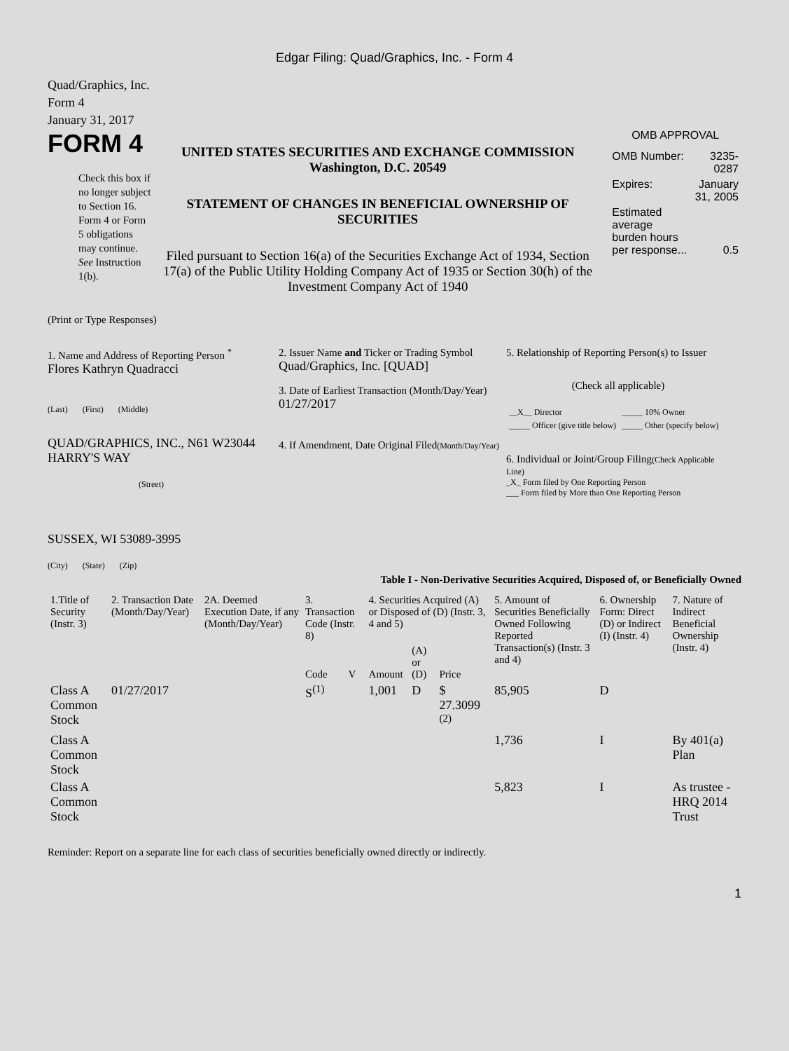Edgar Filing: Quad/Graphics, Inc. - Form 4
Quad/Graphics, Inc.
Form 4
January 31, 2017
FORM 4
Check this box if no longer subject to Section 16. Form 4 or Form 5 obligations may continue. See Instruction 1(b).
UNITED STATES SECURITIES AND EXCHANGE COMMISSION
Washington, D.C. 20549
STATEMENT OF CHANGES IN BENEFICIAL OWNERSHIP OF SECURITIES
Filed pursuant to Section 16(a) of the Securities Exchange Act of 1934, Section 17(a) of the Public Utility Holding Company Act of 1935 or Section 30(h) of the Investment Company Act of 1940
OMB APPROVAL
| OMB Number: | 3235-0287 |
| Expires: | January 31, 2005 |
| Estimated average burden hours per response... | 0.5 |
(Print or Type Responses)
1. Name and Address of Reporting Person <sup>*</sup>
Flores Kathryn Quadracci
(Last) (First) (Middle)
QUAD/GRAPHICS, INC., N61 W23044 HARRY'S WAY
(Street)
SUSSEX, WI 53089-3995
(City) (State) (Zip)
2. Issuer Name and Ticker or Trading Symbol
Quad/Graphics, Inc. [QUAD]
3. Date of Earliest Transaction (Month/Day/Year)
01/27/2017
4. If Amendment, Date Original Filed(Month/Day/Year)
5. Relationship of Reporting Person(s) to Issuer
(Check all applicable)
| __X__ Director | _____ 10% Owner |
| _____ Officer (give title below) | _____ Other (specify below) |
6. Individual or Joint/Group Filing(Check Applicable Line)
_X_ Form filed by One Reporting Person
___ Form filed by More than One Reporting Person
Table I - Non-Derivative Securities Acquired, Disposed of, or Beneficially Owned
| 1.Title of Security (Instr. 3) | 2. Transaction Date (Month/Day/Year) | 2A. Deemed Execution Date, if any (Month/Day/Year) | 3. Transaction Code (Instr. 8) | | 4. Securities Acquired (A) or Disposed of (D) (Instr. 3, 4 and 5) | | | 5. Amount of Securities Beneficially Owned Following Reported Transaction(s) (Instr. 3 and 4) | 6. Ownership Form: Direct (D) or Indirect (I) (Instr. 4) | 7. Nature of Indirect Beneficial Ownership (Instr. 4) |
| --- | --- | --- | --- | --- | --- | --- | --- | --- | --- | --- |
| | | | Code | V | Amount | (A) or (D) | Price | | | |
| Class A Common Stock | 01/27/2017 | | S<sup>(1)</sup> | | 1,001 | D | $ 27.3099 <sup>(2)</sup> | 85,905 | D | |
| Class A Common Stock | | | | | | | | 1,736 | I | By 401(a) Plan |
| Class A Common Stock | | | | | | | | 5,823 | I | As trustee - HRQ 2014 Trust |
Reminder: Report on a separate line for each class of securities beneficially owned directly or indirectly.
1